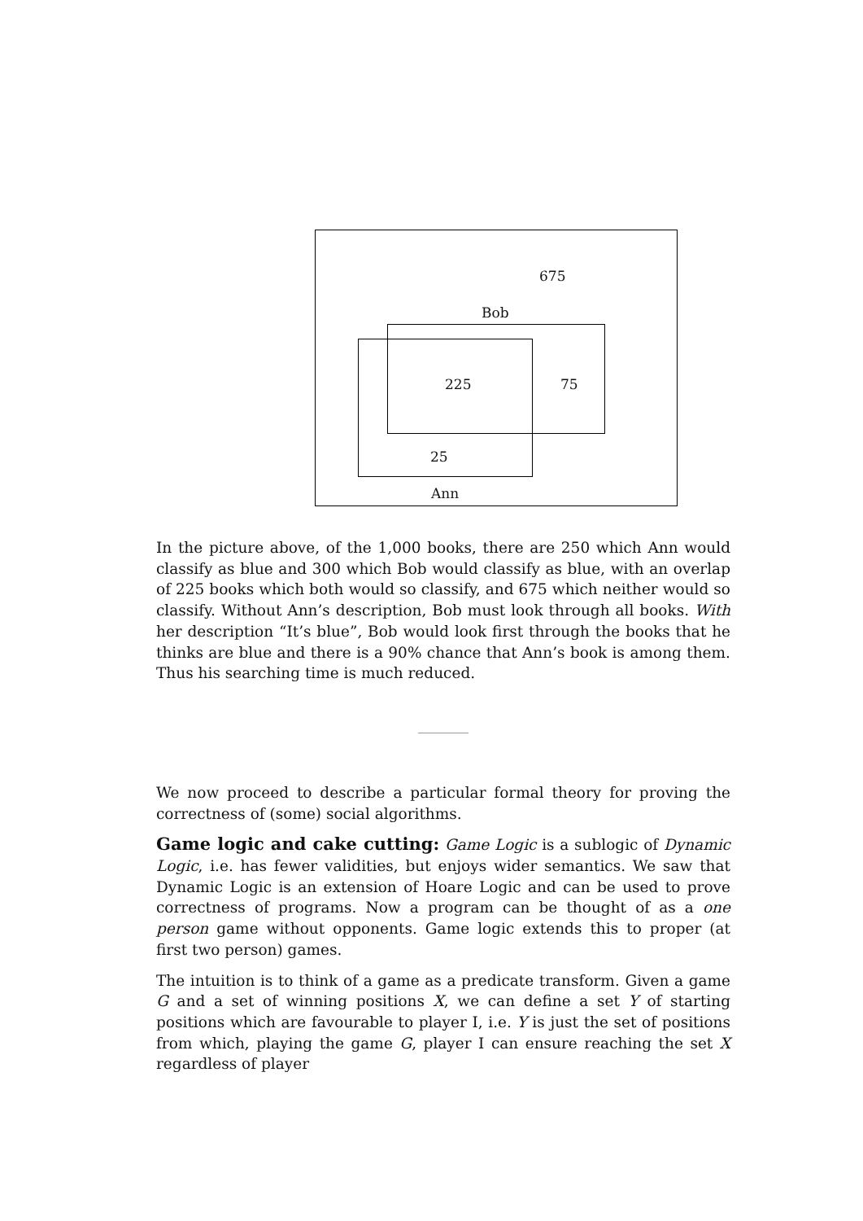675
Bob
225 75
25
Ann
In the picture above, of the 1,000 books, there are 250 which Ann would classify as blue and 300 which Bob would classify as blue, with an overlap of 225 books which both would so classify, and 675 which neither would so classify. Without Ann’s description, Bob must look through all books. With her description “It’s blue”, Bob would look first through the books that he thinks are blue and there is a 90% chance that Ann’s book is among them. Thus his searching time is much reduced.
We now proceed to describe a particular formal theory for proving the correctness of (some) social algorithms.
Game logic and cake cutting: Game Logic is a sublogic of Dynamic Logic, i.e. has fewer validities, but enjoys wider semantics. We saw that Dynamic Logic is an extension of Hoare Logic and can be used to prove correctness of programs. Now a program can be thought of as a one person game without opponents. Game logic extends this to proper (at first two person) games.
The intuition is to think of a game as a predicate transform. Given a game G and a set of winning positions X, we can define a set Y of starting positions which are favourable to player I, i.e. Y is just the set of positions from which, playing the game G, player I can ensure reaching the set X regardless of player